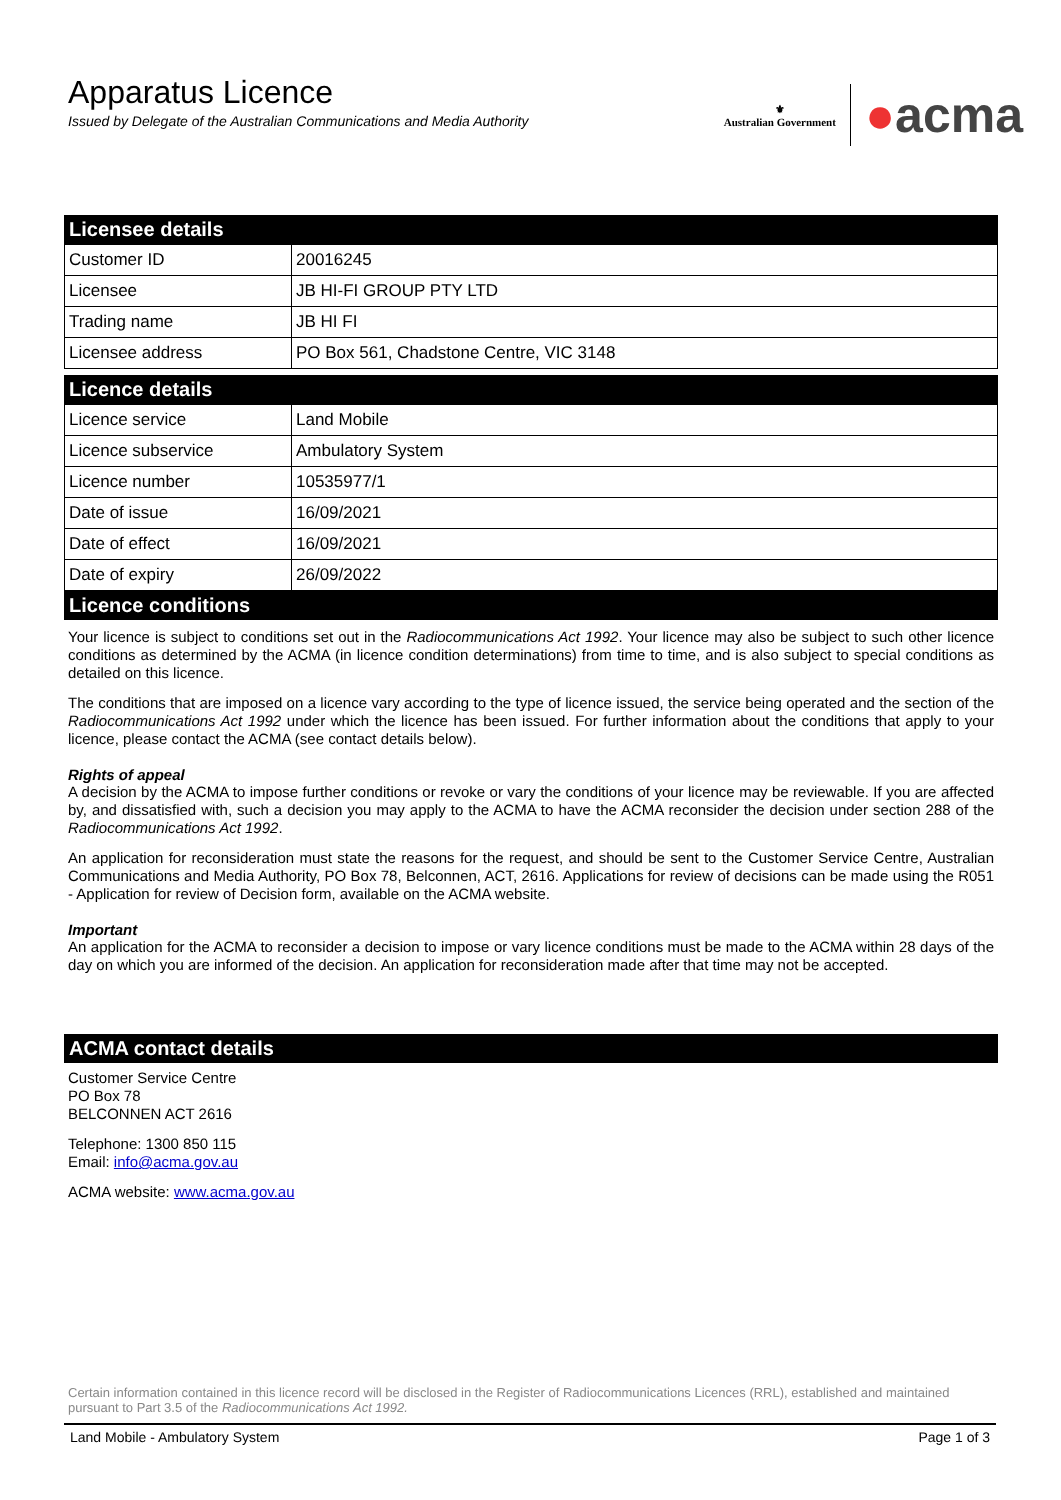Apparatus Licence
Issued by Delegate of the Australian Communications and Media Authority
Licensee details
| Customer ID | 20016245 |
| Licensee | JB HI-FI GROUP PTY LTD |
| Trading name | JB HI FI |
| Licensee address | PO Box 561, Chadstone Centre, VIC 3148 |
Licence details
| Licence service | Land Mobile |
| Licence subservice | Ambulatory System |
| Licence number | 10535977/1 |
| Date of issue | 16/09/2021 |
| Date of effect | 16/09/2021 |
| Date of expiry | 26/09/2022 |
Licence conditions
Your licence is subject to conditions set out in the Radiocommunications Act 1992. Your licence may also be subject to such other licence conditions as determined by the ACMA (in licence condition determinations) from time to time, and is also subject to special conditions as detailed on this licence.
The conditions that are imposed on a licence vary according to the type of licence issued, the service being operated and the section of the Radiocommunications Act 1992 under which the licence has been issued. For further information about the conditions that apply to your licence, please contact the ACMA (see contact details below).
Rights of appeal
A decision by the ACMA to impose further conditions or revoke or vary the conditions of your licence may be reviewable. If you are affected by, and dissatisfied with, such a decision you may apply to the ACMA to have the ACMA reconsider the decision under section 288 of the Radiocommunications Act 1992.
An application for reconsideration must state the reasons for the request, and should be sent to the Customer Service Centre, Australian Communications and Media Authority, PO Box 78, Belconnen, ACT, 2616. Applications for review of decisions can be made using the R051 - Application for review of Decision form, available on the ACMA website.
Important
An application for the ACMA to reconsider a decision to impose or vary licence conditions must be made to the ACMA within 28 days of the day on which you are informed of the decision. An application for reconsideration made after that time may not be accepted.
ACMA contact details
Customer Service Centre
PO Box 78
BELCONNEN ACT 2616
Telephone: 1300 850 115
Email: info@acma.gov.au
ACMA website: www.acma.gov.au
⚜
Australian Government
●acma
Certain information contained in this licence record will be disclosed in the Register of Radiocommunications Licences (RRL), established and maintained pursuant to Part 3.5 of the Radiocommunications Act 1992.
Land Mobile - Ambulatory System Page 1 of 3